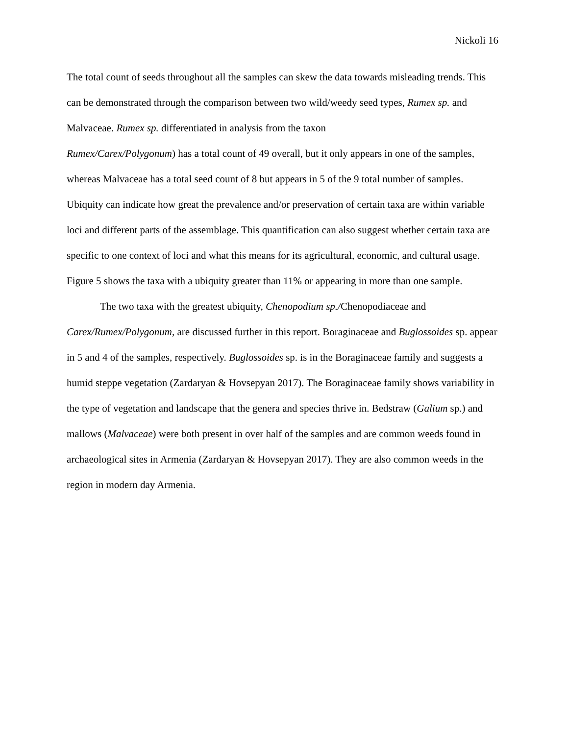Nickoli 16
The total count of seeds throughout all the samples can skew the data towards misleading trends. This can be demonstrated through the comparison between two wild/weedy seed types, Rumex sp. and Malvaceae. Rumex sp. differentiated in analysis from the taxon
Rumex/Carex/Polygonum) has a total count of 49 overall, but it only appears in one of the samples, whereas Malvaceae has a total seed count of 8 but appears in 5 of the 9 total number of samples. Ubiquity can indicate how great the prevalence and/or preservation of certain taxa are within variable loci and different parts of the assemblage. This quantification can also suggest whether certain taxa are specific to one context of loci and what this means for its agricultural, economic, and cultural usage. Figure 5 shows the taxa with a ubiquity greater than 11% or appearing in more than one sample.
The two taxa with the greatest ubiquity, Chenopodium sp./Chenopodiaceae and Carex/Rumex/Polygonum, are discussed further in this report. Boraginaceae and Buglossoides sp. appear in 5 and 4 of the samples, respectively. Buglossoides sp. is in the Boraginaceae family and suggests a humid steppe vegetation (Zardaryan & Hovsepyan 2017). The Boraginaceae family shows variability in the type of vegetation and landscape that the genera and species thrive in. Bedstraw (Galium sp.) and mallows (Malvaceae) were both present in over half of the samples and are common weeds found in archaeological sites in Armenia (Zardaryan & Hovsepyan 2017). They are also common weeds in the region in modern day Armenia.